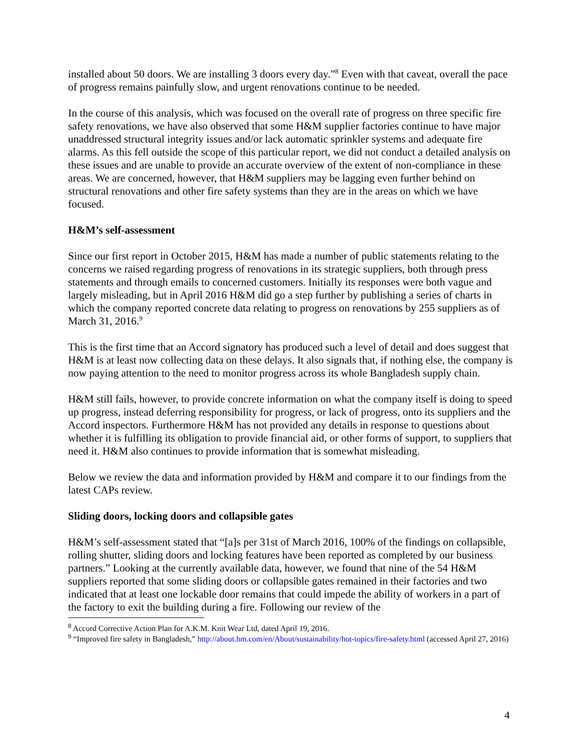installed about 50 doors. We are installing 3 doors every day.”<sup>8</sup> Even with that caveat, overall the pace of progress remains painfully slow, and urgent renovations continue to be needed.
In the course of this analysis, which was focused on the overall rate of progress on three specific fire safety renovations, we have also observed that some H&M supplier factories continue to have major unaddressed structural integrity issues and/or lack automatic sprinkler systems and adequate fire alarms. As this fell outside the scope of this particular report, we did not conduct a detailed analysis on these issues and are unable to provide an accurate overview of the extent of non-compliance in these areas. We are concerned, however, that H&M suppliers may be lagging even further behind on structural renovations and other fire safety systems than they are in the areas on which we have focused.
H&M’s self-assessment
Since our first report in October 2015, H&M has made a number of public statements relating to the concerns we raised regarding progress of renovations in its strategic suppliers, both through press statements and through emails to concerned customers. Initially its responses were both vague and largely misleading, but in April 2016 H&M did go a step further by publishing a series of charts in which the company reported concrete data relating to progress on renovations by 255 suppliers as of March 31, 2016.<sup>9</sup>
This is the first time that an Accord signatory has produced such a level of detail and does suggest that H&M is at least now collecting data on these delays. It also signals that, if nothing else, the company is now paying attention to the need to monitor progress across its whole Bangladesh supply chain.
H&M still fails, however, to provide concrete information on what the company itself is doing to speed up progress, instead deferring responsibility for progress, or lack of progress, onto its suppliers and the Accord inspectors. Furthermore H&M has not provided any details in response to questions about whether it is fulfilling its obligation to provide financial aid, or other forms of support, to suppliers that need it. H&M also continues to provide information that is somewhat misleading.
Below we review the data and information provided by H&M and compare it to our findings from the latest CAPs review.
Sliding doors, locking doors and collapsible gates
H&M’s self-assessment stated that “[a]s per 31st of March 2016, 100% of the findings on collapsible, rolling shutter, sliding doors and locking features have been reported as completed by our business partners.” Looking at the currently available data, however, we found that nine of the 54 H&M suppliers reported that some sliding doors or collapsible gates remained in their factories and two indicated that at least one lockable door remains that could impede the ability of workers in a part of the factory to exit the building during a fire. Following our review of the
<sup>8</sup> Accord Corrective Action Plan for A.K.M. Knit Wear Ltd, dated April 19, 2016.
<sup>9</sup> “Improved fire safety in Bangladesh,” http://about.hm.com/en/About/sustainability/hot-topics/fire-safety.html (accessed April 27, 2016)
4